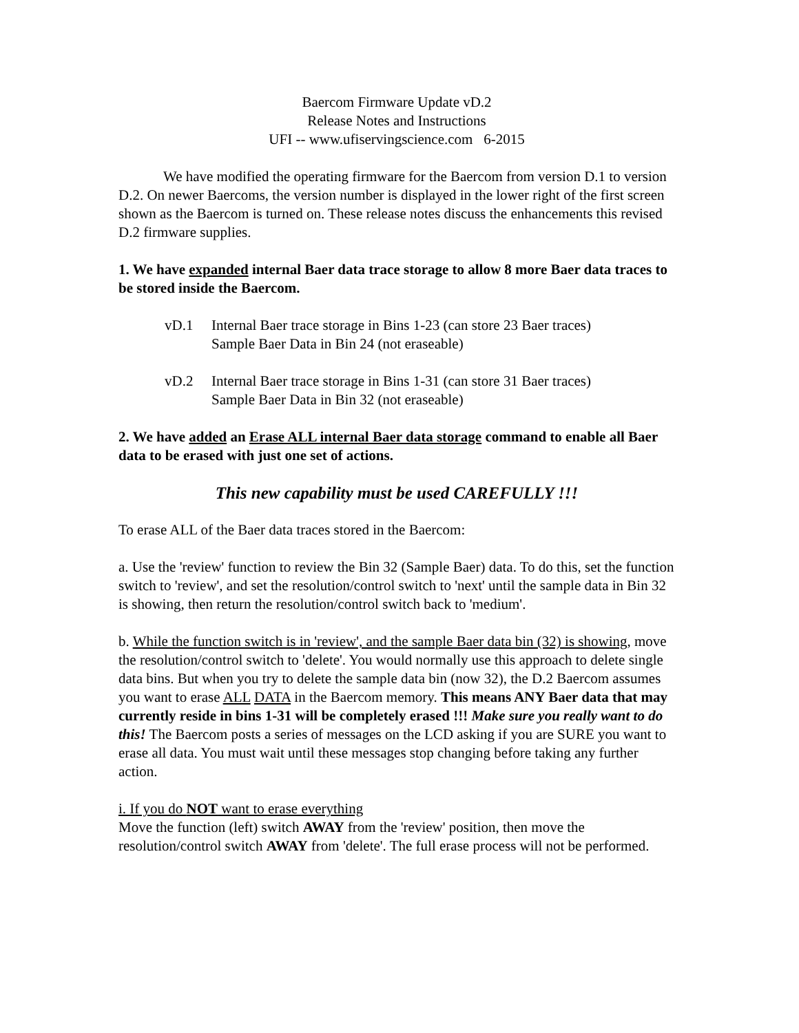Baercom Firmware Update vD.2
Release Notes and Instructions
UFI -- www.ufiservingscience.com 6-2015
We have modified the operating firmware for the Baercom from version D.1 to version D.2. On newer Baercoms, the version number is displayed in the lower right of the first screen shown as the Baercom is turned on. These release notes discuss the enhancements this revised D.2 firmware supplies.
1. We have expanded internal Baer data trace storage to allow 8 more Baer data traces to be stored inside the Baercom.
vD.1 Internal Baer trace storage in Bins 1-23 (can store 23 Baer traces)
Sample Baer Data in Bin 24 (not eraseable)
vD.2 Internal Baer trace storage in Bins 1-31 (can store 31 Baer traces)
Sample Baer Data in Bin 32 (not eraseable)
2. We have added an Erase ALL internal Baer data storage command to enable all Baer data to be erased with just one set of actions.
This new capability must be used CAREFULLY !!!
To erase ALL of the Baer data traces stored in the Baercom:
a. Use the 'review' function to review the Bin 32 (Sample Baer) data. To do this, set the function switch to 'review', and set the resolution/control switch to 'next' until the sample data in Bin 32 is showing, then return the resolution/control switch back to 'medium'.
b. While the function switch is in 'review', and the sample Baer data bin (32) is showing, move the resolution/control switch to 'delete'. You would normally use this approach to delete single data bins. But when you try to delete the sample data bin (now 32), the D.2 Baercom assumes you want to erase ALL DATA in the Baercom memory. This means ANY Baer data that may currently reside in bins 1-31 will be completely erased !!! Make sure you really want to do this! The Baercom posts a series of messages on the LCD asking if you are SURE you want to erase all data. You must wait until these messages stop changing before taking any further action.
i. If you do NOT want to erase everything
Move the function (left) switch AWAY from the 'review' position, then move the resolution/control switch AWAY from 'delete'. The full erase process will not be performed.